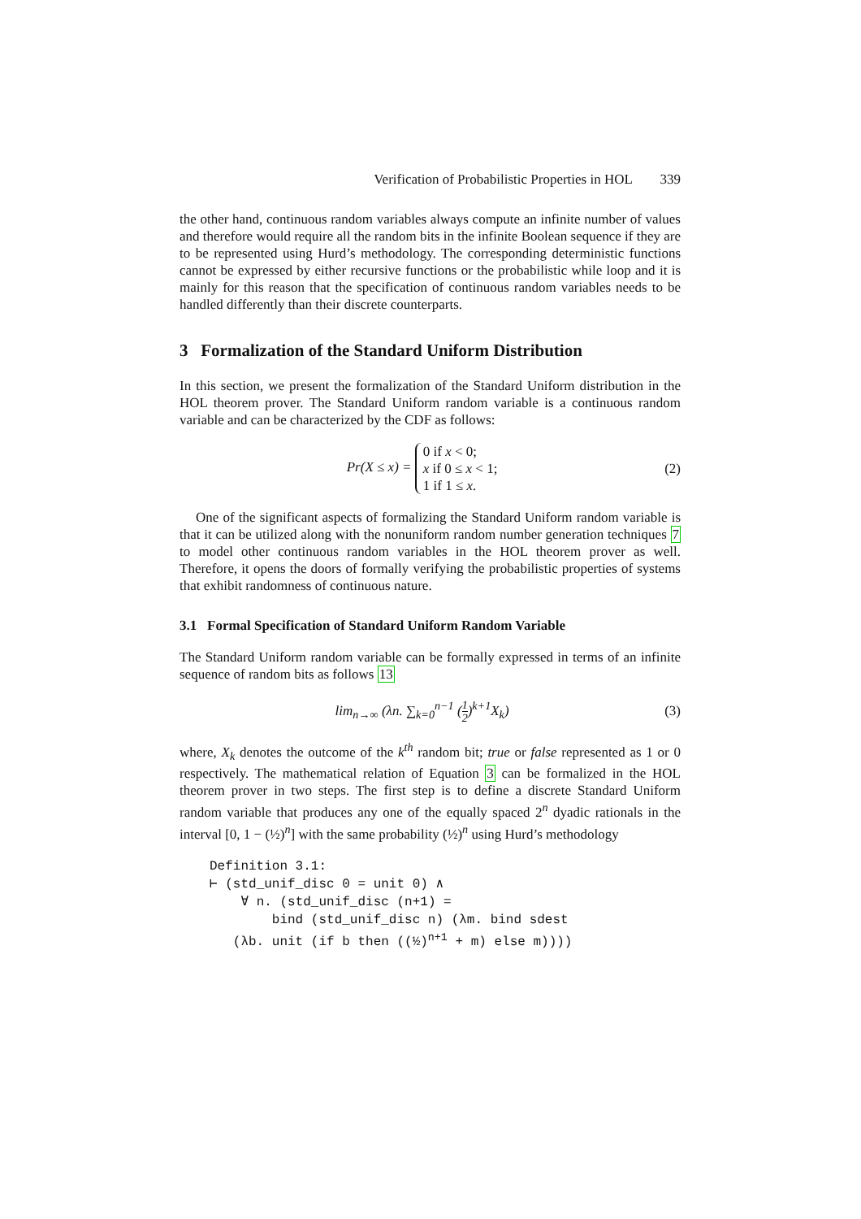Verification of Probabilistic Properties in HOL 339
the other hand, continuous random variables always compute an infinite number of values and therefore would require all the random bits in the infinite Boolean sequence if they are to be represented using Hurd’s methodology. The corresponding deterministic functions cannot be expressed by either recursive functions or the probabilistic while loop and it is mainly for this reason that the specification of continuous random variables needs to be handled differently than their discrete counterparts.
3 Formalization of the Standard Uniform Distribution
In this section, we present the formalization of the Standard Uniform distribution in the HOL theorem prover. The Standard Uniform random variable is a continuous random variable and can be characterized by the CDF as follows:
Pr(X ≤ x) = 0 if x < 0;
x if 0 ≤ x < 1;
1 if 1 ≤ x.
(2)
One of the significant aspects of formalizing the Standard Uniform random variable is that it can be utilized along with the nonuniform random number generation techniques 7 to model other continuous random variables in the HOL theorem prover as well. Therefore, it opens the doors of formally verifying the probabilistic properties of systems that exhibit randomness of continuous nature.
3.1 Formal Specification of Standard Uniform Random Variable
The Standard Uniform random variable can be formally expressed in terms of an infinite sequence of random bits as follows 13
lim<sub>n→∞</sub> (λn. ∑<sub>k=0</sub><sup>n−1</sup> (1 2)<sup>k+1</sup>X<sub>k</sub>)
(3)
where, X<sub>k</sub> denotes the outcome of the k<sup>th</sup> random bit; true or false represented as 1 or 0 respectively. The mathematical relation of Equation 3 can be formalized in the HOL theorem prover in two steps. The first step is to define a discrete Standard Uniform random variable that produces any one of the equally spaced 2<sup>n</sup> dyadic rationals in the interval [0, 1 − (½)<sup>n</sup>] with the same probability (½)<sup>n</sup> using Hurd’s methodology
Definition 3.1:
⊢ (std_unif_disc 0 = unit 0) ∧
    ∀ n. (std_unif_disc (n+1) =
        bind (std_unif_disc n) (λm. bind sdest
   (λb. unit (if b then ((½)n+1 + m) else m))))